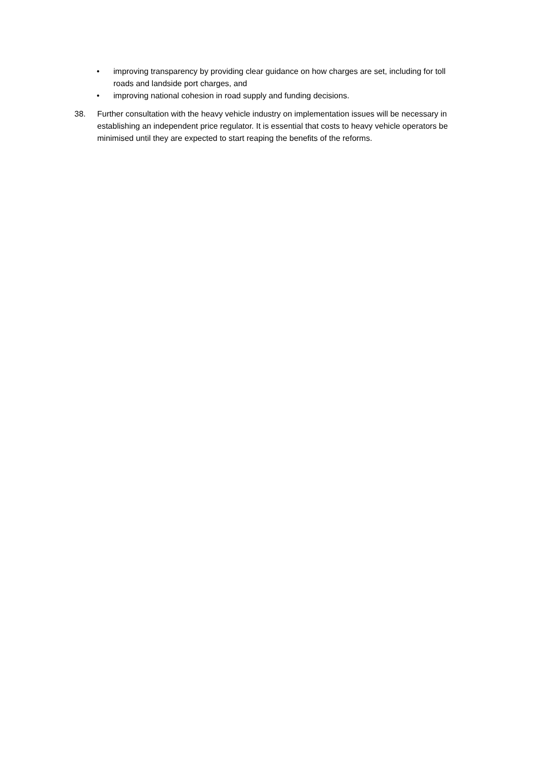• improving transparency by providing clear guidance on how charges are set, including for toll roads and landside port charges, and
• improving national cohesion in road supply and funding decisions.
38. Further consultation with the heavy vehicle industry on implementation issues will be necessary in establishing an independent price regulator. It is essential that costs to heavy vehicle operators be minimised until they are expected to start reaping the benefits of the reforms.